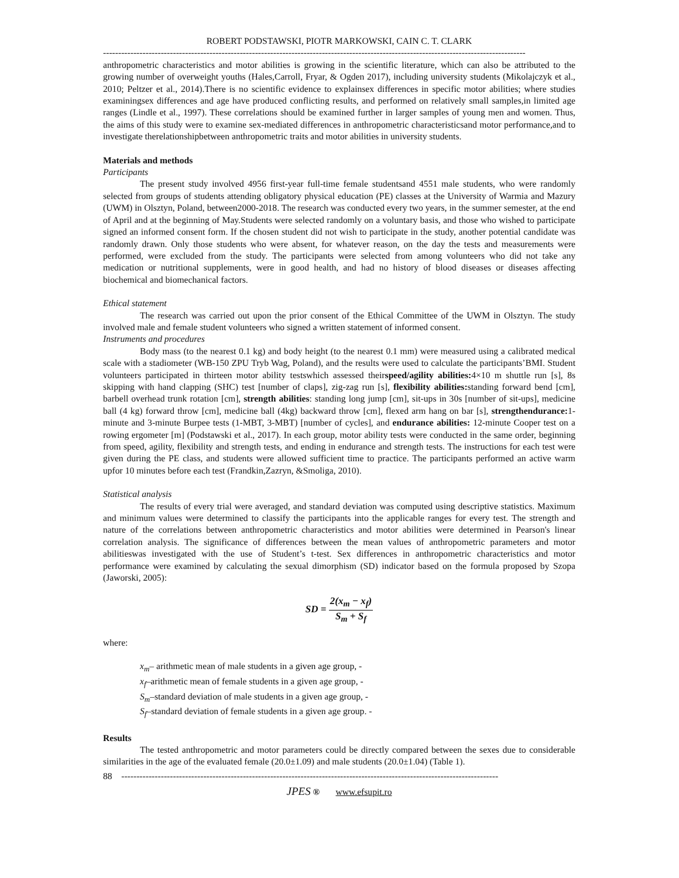ROBERT PODSTAWSKI, PIOTR MARKOWSKI, CAIN C. T. CLARK
-------------------------------------------------------------------------------------------------------------------------------------------
anthropometric characteristics and motor abilities is growing in the scientific literature, which can also be attributed to the growing number of overweight youths (Hales,Carroll, Fryar, & Ogden 2017), including university students (Mikolajczyk et al., 2010; Peltzer et al., 2014).There is no scientific evidence to explainsex differences in specific motor abilities; where studies examiningsex differences and age have produced conflicting results, and performed on relatively small samples,in limited age ranges (Lindle et al., 1997). These correlations should be examined further in larger samples of young men and women. Thus, the aims of this study were to examine sex-mediated differences in anthropometric characteristicsand motor performance,and to investigate therelationshipbetween anthropometric traits and motor abilities in university students.
Materials and methods
Participants
The present study involved 4956 first-year full-time female studentsand 4551 male students, who were randomly selected from groups of students attending obligatory physical education (PE) classes at the University of Warmia and Mazury (UWM) in Olsztyn, Poland, between2000-2018. The research was conducted every two years, in the summer semester, at the end of April and at the beginning of May.Students were selected randomly on a voluntary basis, and those who wished to participate signed an informed consent form. If the chosen student did not wish to participate in the study, another potential candidate was randomly drawn. Only those students who were absent, for whatever reason, on the day the tests and measurements were performed, were excluded from the study. The participants were selected from among volunteers who did not take any medication or nutritional supplements, were in good health, and had no history of blood diseases or diseases affecting biochemical and biomechanical factors.
Ethical statement
The research was carried out upon the prior consent of the Ethical Committee of the UWM in Olsztyn. The study involved male and female student volunteers who signed a written statement of informed consent.
Instruments and procedures
Body mass (to the nearest 0.1 kg) and body height (to the nearest 0.1 mm) were measured using a calibrated medical scale with a stadiometer (WB-150 ZPU Tryb Wag, Poland), and the results were used to calculate the participants’BMI. Student volunteers participated in thirteen motor ability testswhich assessed theirspeed/agility abilities: 4×10 m shuttle run [s], 8s skipping with hand clapping (SHC) test [number of claps], zig-zag run [s], flexibility abilities: standing forward bend [cm], barbell overhead trunk rotation [cm], strength abilities: standing long jump [cm], sit-ups in 30s [number of sit-ups], medicine ball (4 kg) forward throw [cm], medicine ball (4kg) backward throw [cm], flexed arm hang on bar [s], strengthendurance: 1-minute and 3-minute Burpee tests (1-MBT, 3-MBT) [number of cycles], and endurance abilities: 12-minute Cooper test on a rowing ergometer [m] (Podstawski et al., 2017). In each group, motor ability tests were conducted in the same order, beginning from speed, agility, flexibility and strength tests, and ending in endurance and strength tests. The instructions for each test were given during the PE class, and students were allowed sufficient time to practice. The participants performed an active warm upfor 10 minutes before each test (Frandkin,Zazryn, &Smoliga, 2010).
Statistical analysis
The results of every trial were averaged, and standard deviation was computed using descriptive statistics. Maximum and minimum values were determined to classify the participants into the applicable ranges for every test. The strength and nature of the correlations between anthropometric characteristics and motor abilities were determined in Pearson's linear correlation analysis. The significance of differences between the mean values of anthropometric parameters and motor abilitieswas investigated with the use of Student’s t-test. Sex differences in anthropometric characteristics and motor performance were examined by calculating the sexual dimorphism (SD) indicator based on the formula proposed by Szopa (Jaworski, 2005):
SD = 2(x<sub>m</sub> − x<sub>f</sub>) S<sub>m</sub> + S<sub>f</sub>
where:
x<sub>m</sub>– arithmetic mean of male students in a given age group, -
x<sub>f</sub>–arithmetic mean of female students in a given age group, -
S<sub>m</sub>–standard deviation of male students in a given age group, -
S<sub>f</sub>–standard deviation of female students in a given age group. -
Results
The tested anthropometric and motor parameters could be directly compared between the sexes due to considerable similarities in the age of the evaluated female (20.0±1.09) and male students (20.0±1.04) (Table 1).
88 ----------------------------------------------------------------------------------------------------------------------------
JPES ® www.efsupit.ro